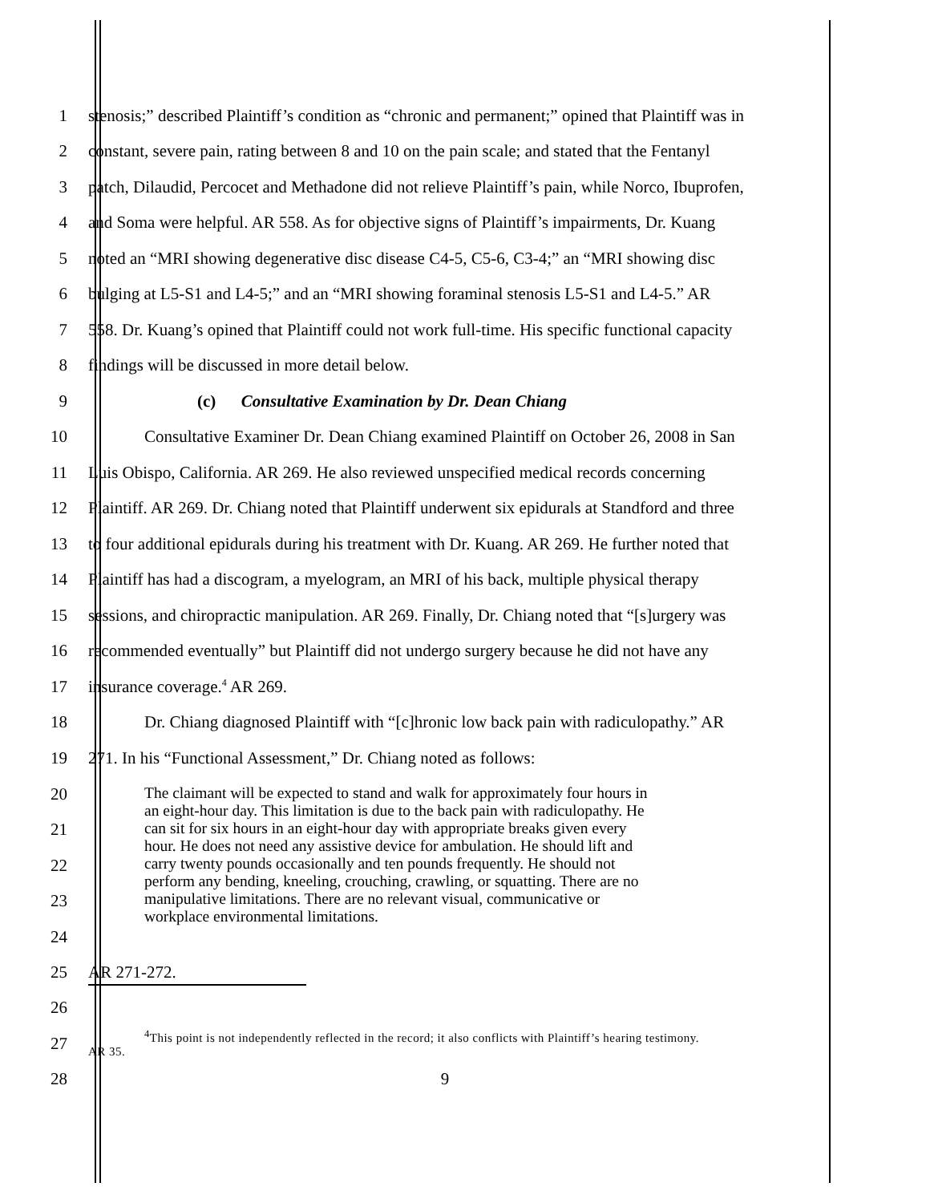1 stenosis;” described Plaintiff’s condition as “chronic and permanent;” opined that Plaintiff was in
2 constant, severe pain, rating between 8 and 10 on the pain scale; and stated that the Fentanyl
3 patch, Dilaudid, Percocet and Methadone did not relieve Plaintiff’s pain, while Norco, Ibuprofen,
4 and Soma were helpful. AR 558. As for objective signs of Plaintiff’s impairments, Dr. Kuang
5 noted an “MRI showing degenerative disc disease C4-5, C5-6, C3-4;” an “MRI showing disc
6 bulging at L5-S1 and L4-5;” and an “MRI showing foraminal stenosis L5-S1 and L4-5.” AR
7 558. Dr. Kuang’s opined that Plaintiff could not work full-time. His specific functional capacity
8 findings will be discussed in more detail below.
9 (c) Consultative Examination by Dr. Dean Chiang
10 Consultative Examiner Dr. Dean Chiang examined Plaintiff on October 26, 2008 in San
11 Luis Obispo, California. AR 269. He also reviewed unspecified medical records concerning
12 Plaintiff. AR 269. Dr. Chiang noted that Plaintiff underwent six epidurals at Standford and three
13 to four additional epidurals during his treatment with Dr. Kuang. AR 269. He further noted that
14 Plaintiff has had a discogram, a myelogram, an MRI of his back, multiple physical therapy
15 sessions, and chiropractic manipulation. AR 269. Finally, Dr. Chiang noted that “[s]urgery was
16 recommended eventually” but Plaintiff did not undergo surgery because he did not have any
17 insurance coverage.<sup>4</sup> AR 269.
18 Dr. Chiang diagnosed Plaintiff with “[c]hronic low back pain with radiculopathy.” AR
19 271. In his “Functional Assessment,” Dr. Chiang noted as follows:
20
21
22
23
24
The claimant will be expected to stand and walk for approximately four hours in
an eight-hour day. This limitation is due to the back pain with radiculopathy. He
can sit for six hours in an eight-hour day with appropriate breaks given every
hour. He does not need any assistive device for ambulation. He should lift and
carry twenty pounds occasionally and ten pounds frequently. He should not
perform any bending, kneeling, crouching, crawling, or squatting. There are no
manipulative limitations. There are no relevant visual, communicative or
workplace environmental limitations.
25 AR 271-272.
26
27<sup>4</sup>This point is not independently reflected in the record; it also conflicts with Plaintiff’s hearing testimony.
AR 35.
28 9